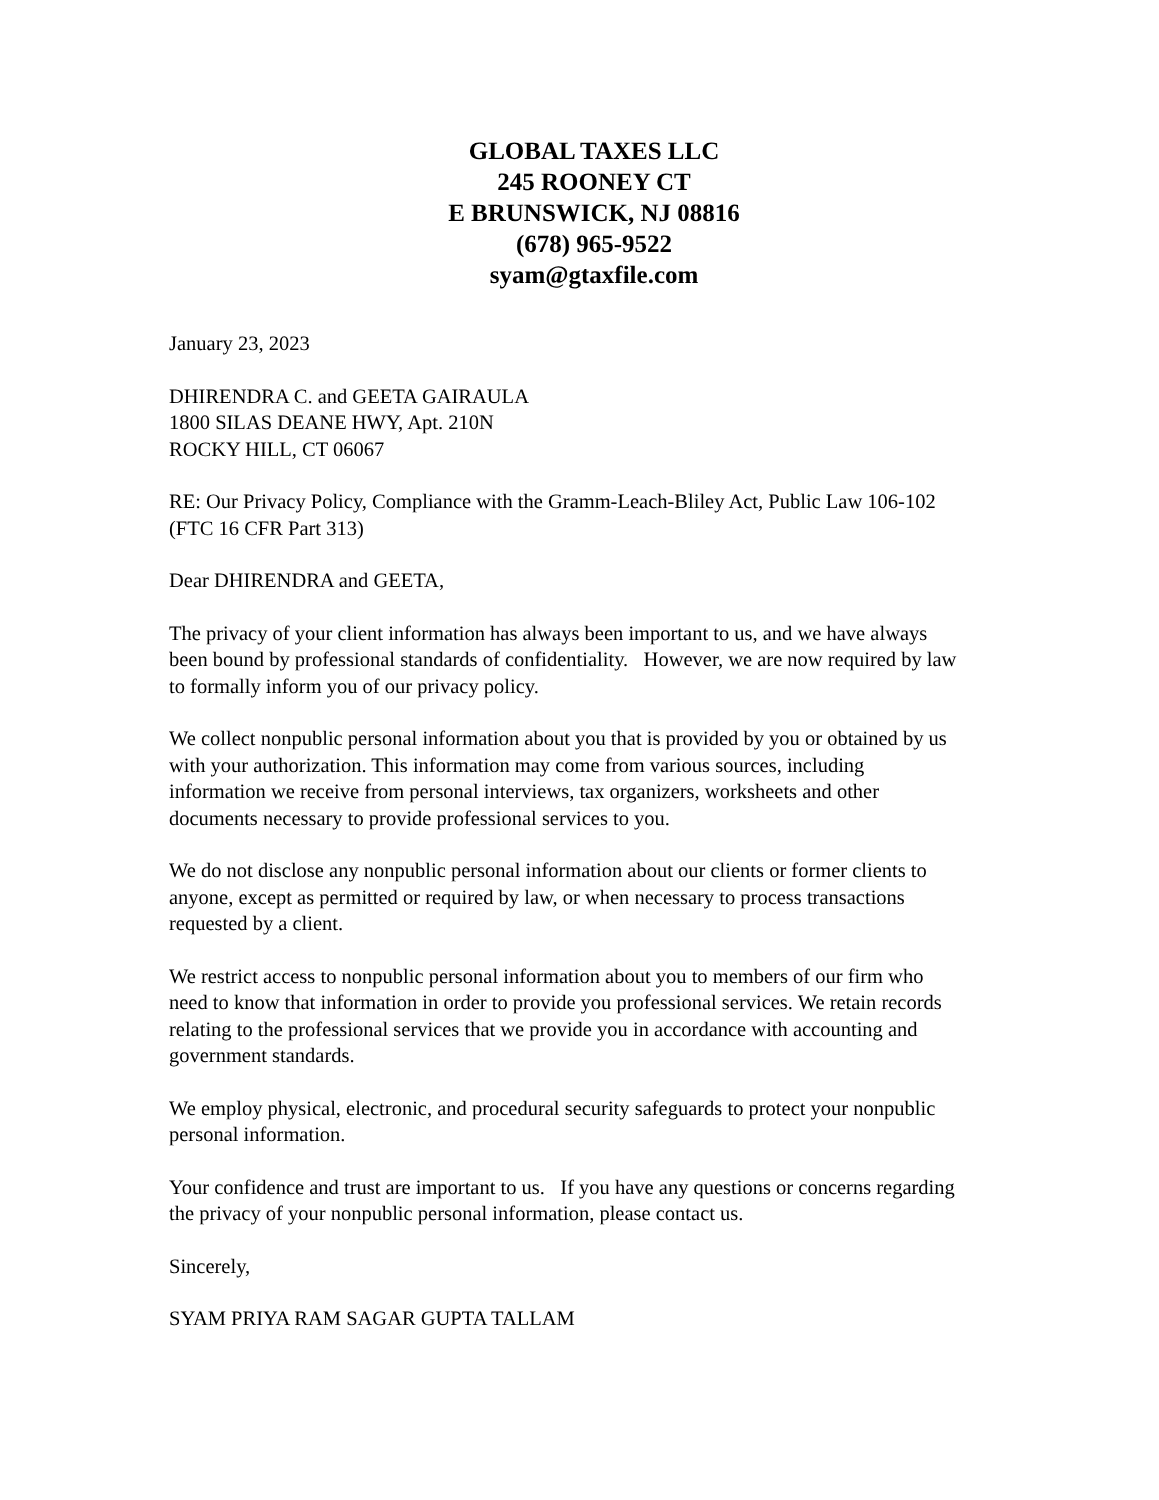GLOBAL TAXES LLC
245 ROONEY CT
E BRUNSWICK, NJ 08816
(678) 965-9522
syam@gtaxfile.com
January 23, 2023
DHIRENDRA C. and GEETA GAIRAULA
1800 SILAS DEANE HWY, Apt. 210N
ROCKY HILL, CT 06067
RE: Our Privacy Policy, Compliance with the Gramm-Leach-Bliley Act, Public Law 106-102 (FTC 16 CFR Part 313)
Dear DHIRENDRA and GEETA,
The privacy of your client information has always been important to us, and we have always been bound by professional standards of confidentiality. However, we are now required by law to formally inform you of our privacy policy.
We collect nonpublic personal information about you that is provided by you or obtained by us with your authorization. This information may come from various sources, including information we receive from personal interviews, tax organizers, worksheets and other documents necessary to provide professional services to you.
We do not disclose any nonpublic personal information about our clients or former clients to anyone, except as permitted or required by law, or when necessary to process transactions requested by a client.
We restrict access to nonpublic personal information about you to members of our firm who need to know that information in order to provide you professional services. We retain records relating to the professional services that we provide you in accordance with accounting and government standards.
We employ physical, electronic, and procedural security safeguards to protect your nonpublic personal information.
Your confidence and trust are important to us. If you have any questions or concerns regarding the privacy of your nonpublic personal information, please contact us.
Sincerely,
SYAM PRIYA RAM SAGAR GUPTA TALLAM